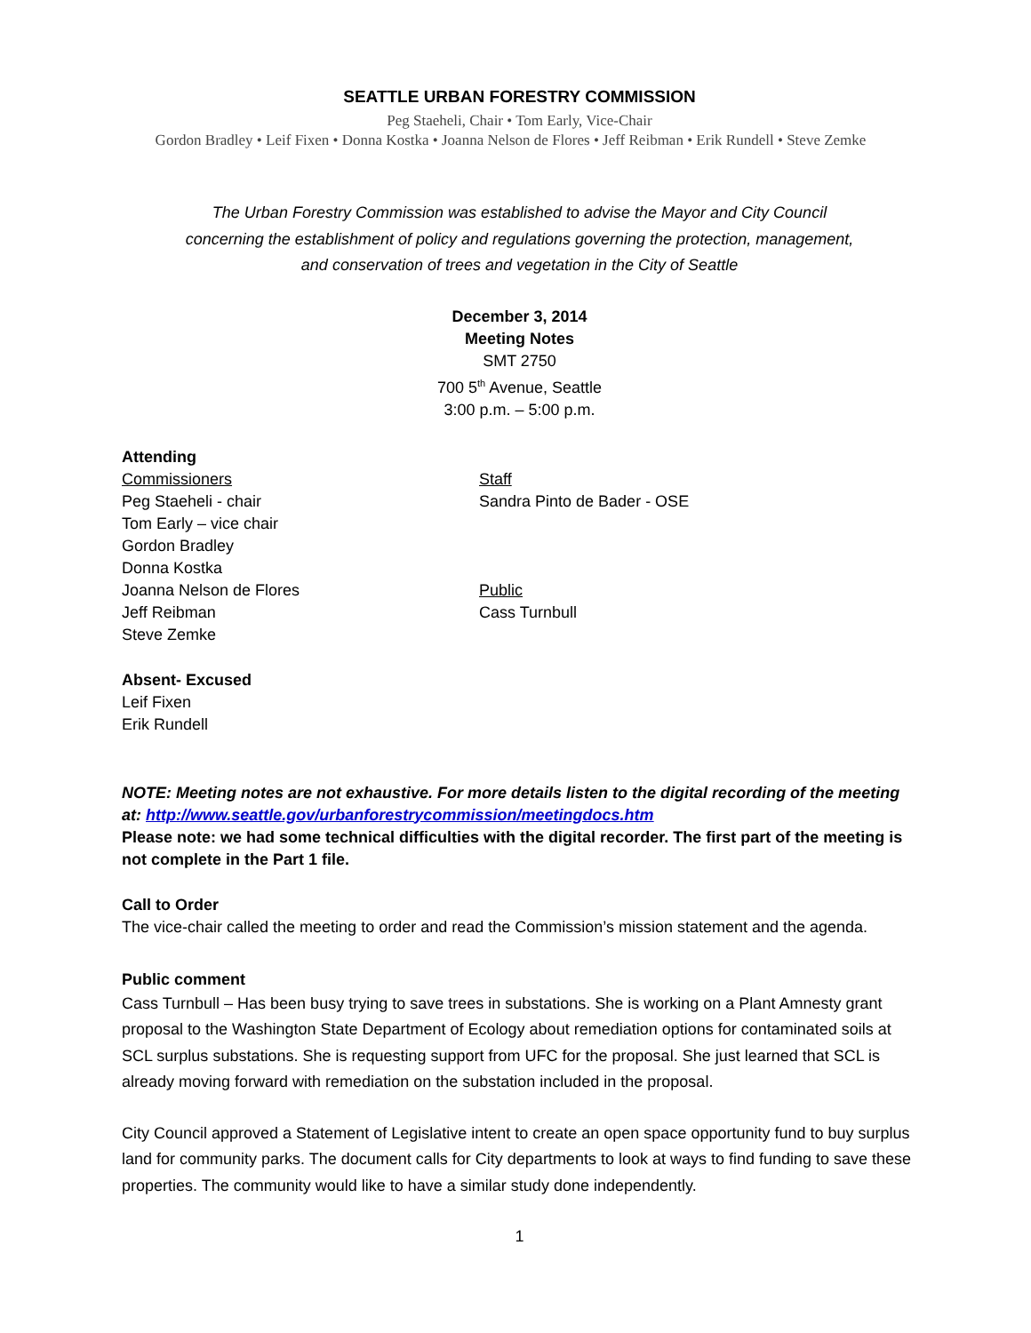SEATTLE URBAN FORESTRY COMMISSION
Peg Staeheli, Chair • Tom Early, Vice-Chair
Gordon Bradley • Leif Fixen • Donna Kostka • Joanna Nelson de Flores • Jeff Reibman • Erik Rundell • Steve Zemke
The Urban Forestry Commission was established to advise the Mayor and City Council
concerning the establishment of policy and regulations governing the protection, management,
and conservation of trees and vegetation in the City of Seattle
December 3, 2014
Meeting Notes
SMT 2750
700 5<sup>th</sup> Avenue, Seattle
3:00 p.m. – 5:00 p.m.
Attending
Commissioners
Peg Staeheli - chair
Tom Early – vice chair
Gordon Bradley
Donna Kostka
Joanna Nelson de Flores
Jeff Reibman
Steve Zemke
Staff
Sandra Pinto de Bader - OSE
Public
Cass Turnbull
Absent- Excused
Leif Fixen
Erik Rundell
NOTE: Meeting notes are not exhaustive. For more details listen to the digital recording of the meeting at: http://www.seattle.gov/urbanforestrycommission/meetingdocs.htm
Please note: we had some technical difficulties with the digital recorder. The first part of the meeting is not complete in the Part 1 file.
Call to Order
The vice-chair called the meeting to order and read the Commission’s mission statement and the agenda.
Public comment
Cass Turnbull – Has been busy trying to save trees in substations. She is working on a Plant Amnesty grant proposal to the Washington State Department of Ecology about remediation options for contaminated soils at SCL surplus substations. She is requesting support from UFC for the proposal. She just learned that SCL is already moving forward with remediation on the substation included in the proposal.
City Council approved a Statement of Legislative intent to create an open space opportunity fund to buy surplus land for community parks. The document calls for City departments to look at ways to find funding to save these properties. The community would like to have a similar study done independently.
1